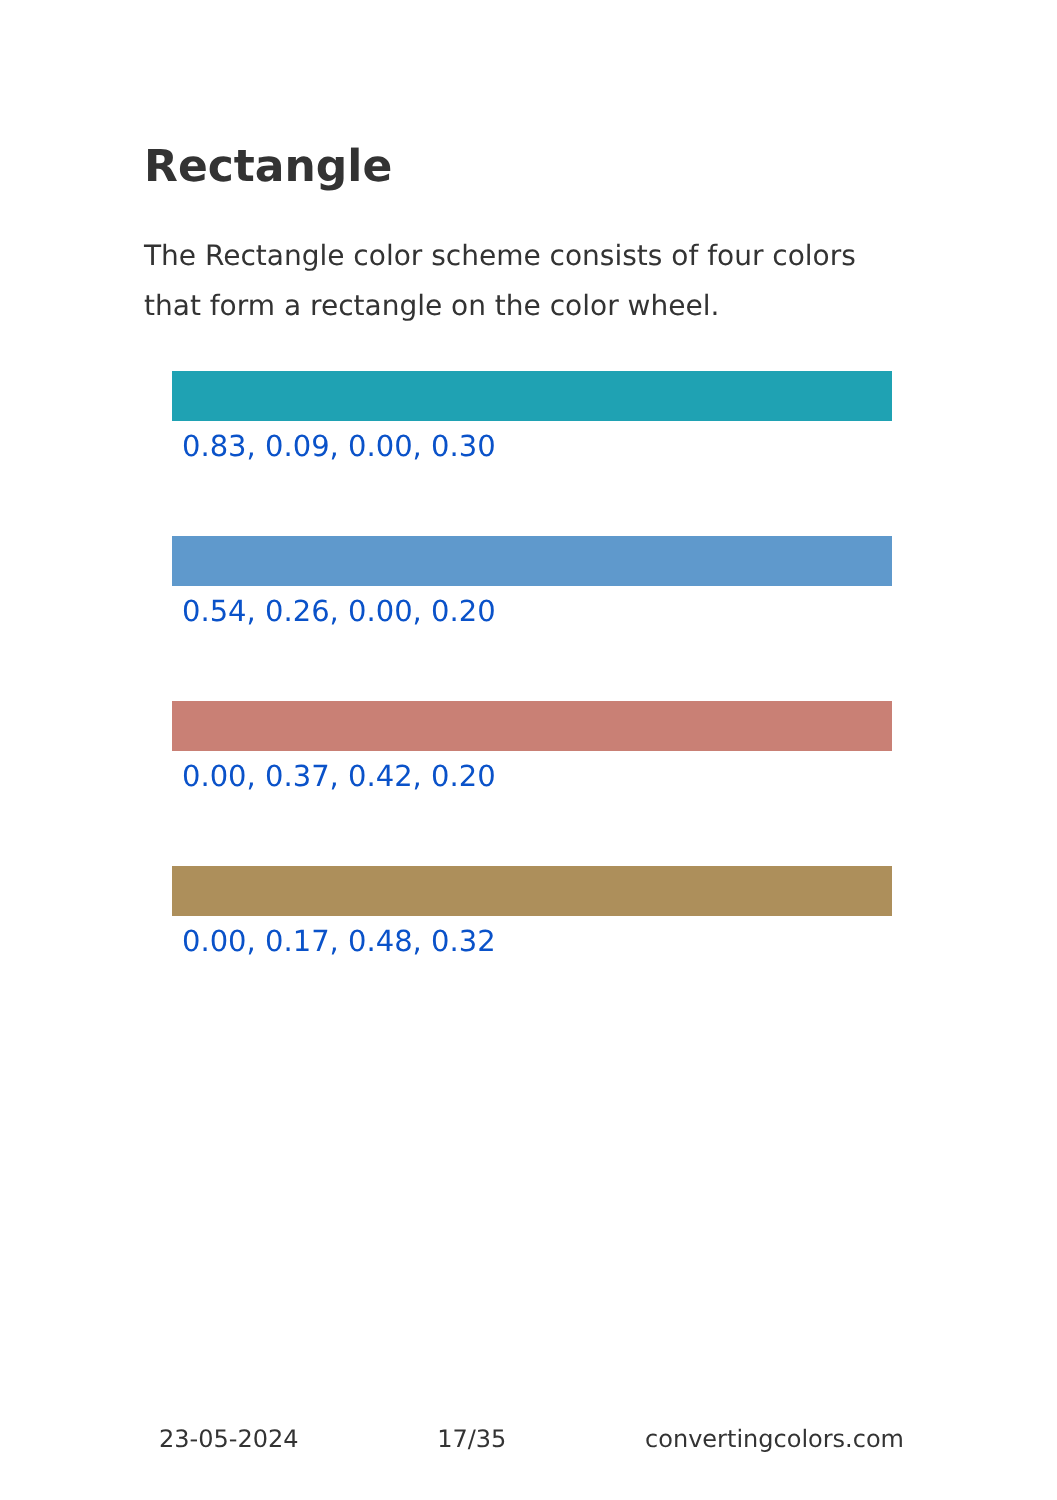Rectangle
The Rectangle color scheme consists of four colors that form a rectangle on the color wheel.
0.83, 0.09, 0.00, 0.30
0.54, 0.26, 0.00, 0.20
0.00, 0.37, 0.42, 0.20
0.00, 0.17, 0.48, 0.32
23-05-2024 17/35 convertingcolors.com